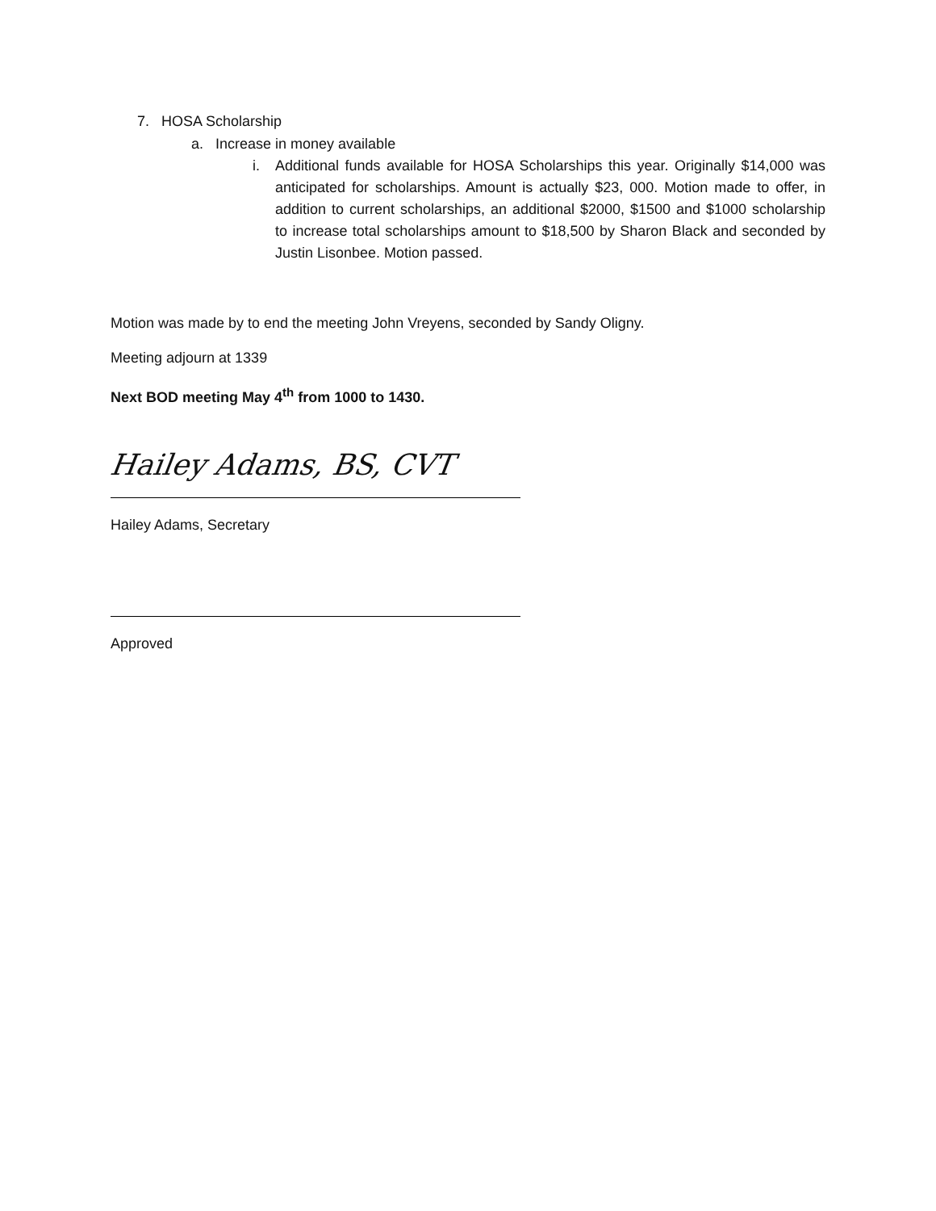7. HOSA Scholarship
a. Increase in money available
i. Additional funds available for HOSA Scholarships this year. Originally $14,000 was anticipated for scholarships. Amount is actually $23, 000. Motion made to offer, in addition to current scholarships, an additional $2000, $1500 and $1000 scholarship to increase total scholarships amount to $18,500 by Sharon Black and seconded by Justin Lisonbee. Motion passed.
Motion was made by to end the meeting John Vreyens, seconded by Sandy Oligny.
Meeting adjourn at 1339
Next BOD meeting May 4<sup>th</sup> from 1000 to 1430.
Hailey Adams, BS, CVT
Hailey Adams, Secretary
Approved